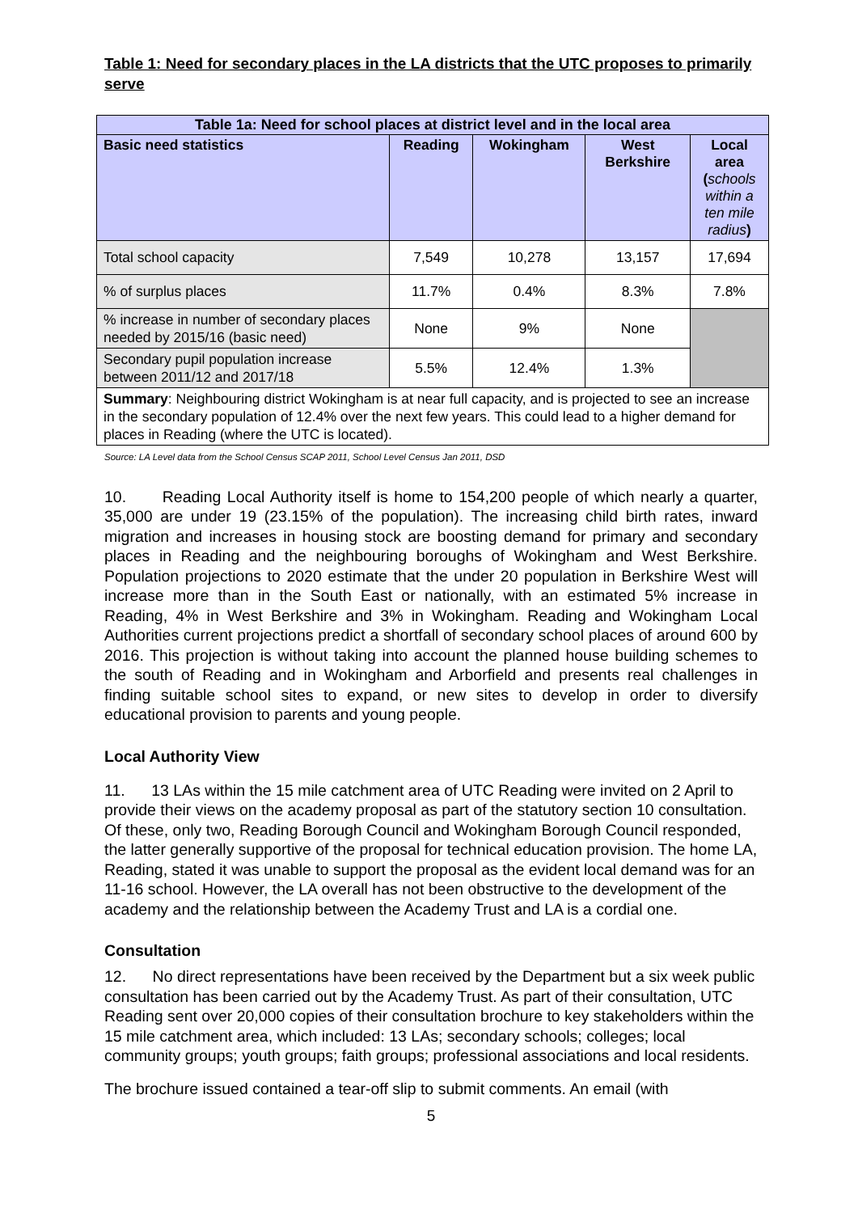Table 1: Need for secondary places in the LA districts that the UTC proposes to primarily serve
| Table 1a: Need for school places at district level and in the local area | | | | |
| --- | --- | --- | --- | --- |
| Basic need statistics | Reading | Wokingham | West Berkshire | Local area ( schools within a ten mile radius ) |
| Total school capacity | 7,549 | 10,278 | 13,157 | 17,694 |
| % of surplus places | 11.7% | 0.4% | 8.3% | 7.8% |
| % increase in number of secondary places needed by 2015/16 (basic need) | None | 9% | None | |
| Secondary pupil population increase between 2011/12 and 2017/18 | 5.5% | 12.4% | 1.3% | |
| Summary : Neighbouring district Wokingham is at near full capacity, and is projected to see an increase in the secondary population of 12.4% over the next few years. This could lead to a higher demand for places in Reading (where the UTC is located). | | | | |
Source: LA Level data from the School Census SCAP 2011, School Level Census Jan 2011, DSD
10. Reading Local Authority itself is home to 154,200 people of which nearly a quarter, 35,000 are under 19 (23.15% of the population). The increasing child birth rates, inward migration and increases in housing stock are boosting demand for primary and secondary places in Reading and the neighbouring boroughs of Wokingham and West Berkshire. Population projections to 2020 estimate that the under 20 population in Berkshire West will increase more than in the South East or nationally, with an estimated 5% increase in Reading, 4% in West Berkshire and 3% in Wokingham. Reading and Wokingham Local Authorities current projections predict a shortfall of secondary school places of around 600 by 2016. This projection is without taking into account the planned house building schemes to the south of Reading and in Wokingham and Arborfield and presents real challenges in finding suitable school sites to expand, or new sites to develop in order to diversify educational provision to parents and young people.
Local Authority View
11. 13 LAs within the 15 mile catchment area of UTC Reading were invited on 2 April to provide their views on the academy proposal as part of the statutory section 10 consultation. Of these, only two, Reading Borough Council and Wokingham Borough Council responded, the latter generally supportive of the proposal for technical education provision. The home LA, Reading, stated it was unable to support the proposal as the evident local demand was for an 11-16 school. However, the LA overall has not been obstructive to the development of the academy and the relationship between the Academy Trust and LA is a cordial one.
Consultation
12. No direct representations have been received by the Department but a six week public consultation has been carried out by the Academy Trust. As part of their consultation, UTC Reading sent over 20,000 copies of their consultation brochure to key stakeholders within the 15 mile catchment area, which included: 13 LAs; secondary schools; colleges; local community groups; youth groups; faith groups; professional associations and local residents.
The brochure issued contained a tear-off slip to submit comments. An email (with
5